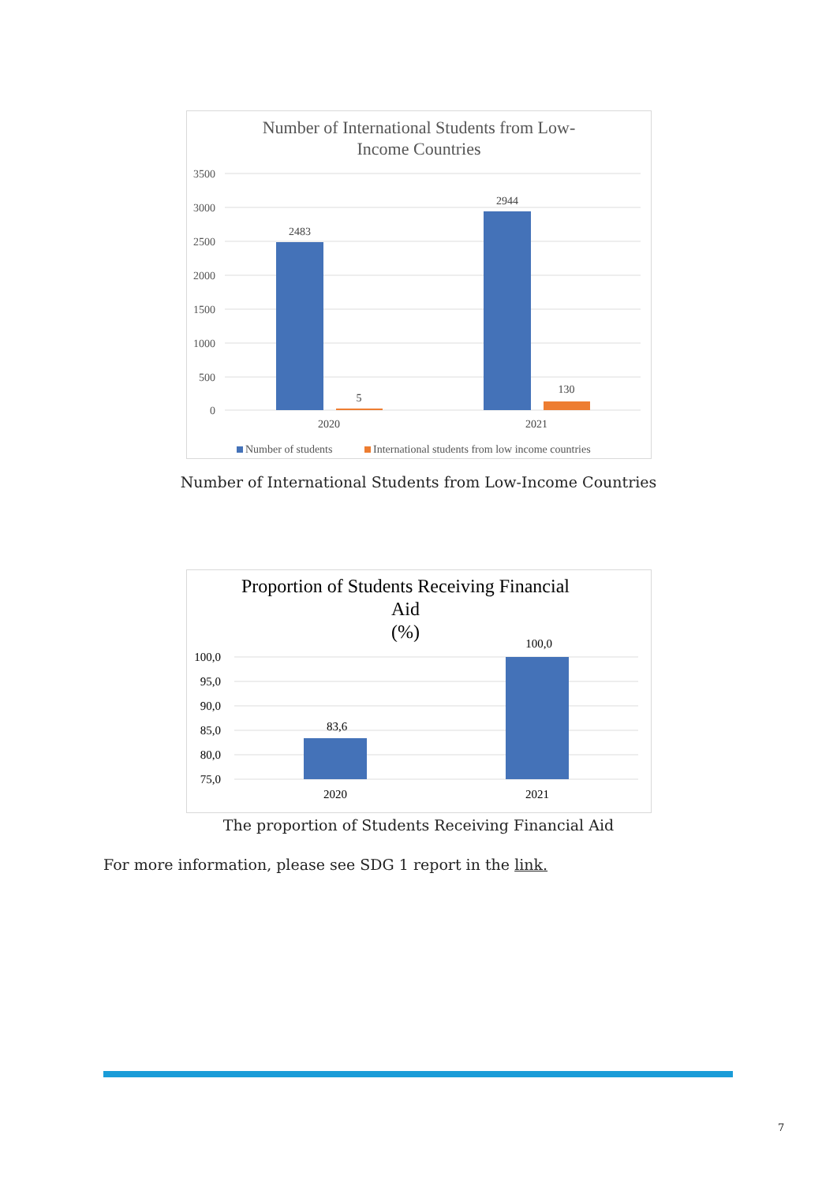Number of International Students from Low-
Income Countries
3500
3000
2500
2000
1500
1000
500
0
2483
5
2944
130
2020
2021
Number of students
International students from low income countries
Number of International Students from Low-Income Countries
Proportion of Students Receiving Financial
Aid
(%)
100,0
95,0
90,0
85,0
80,0
75,0
83,6
100,0
2020
2021
The proportion of Students Receiving Financial Aid
For more information, please see SDG 1 report in the link.
7